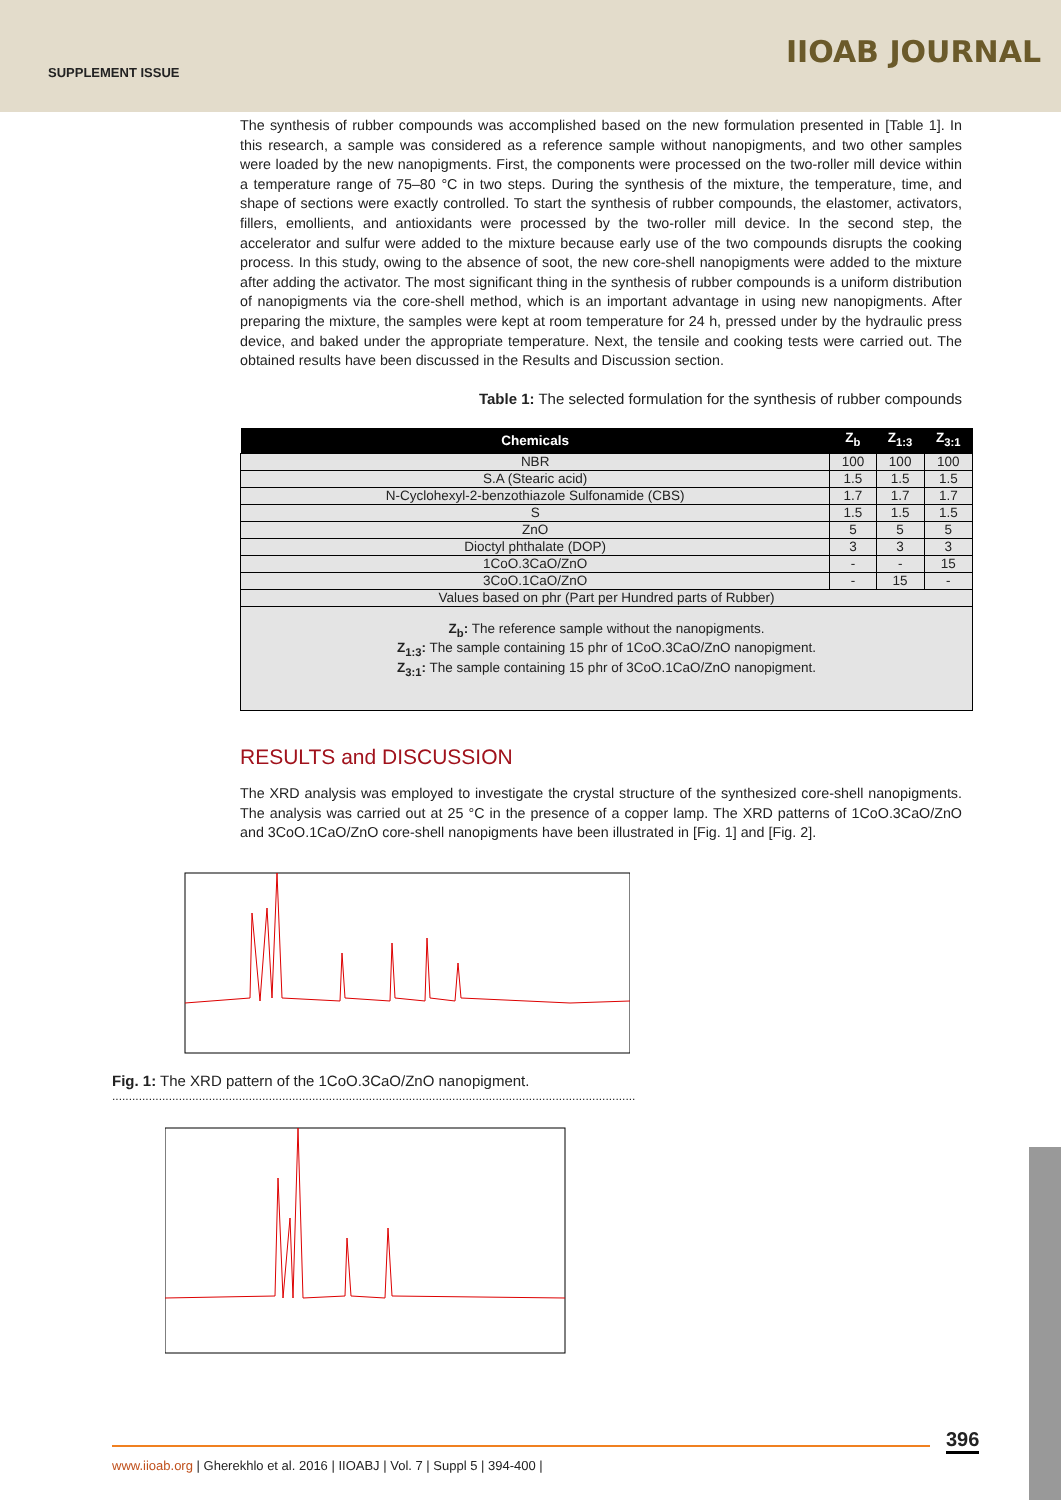SUPPLEMENT ISSUE
IIOAB JOURNAL
The synthesis of rubber compounds was accomplished based on the new formulation presented in [Table 1]. In this research, a sample was considered as a reference sample without nanopigments, and two other samples were loaded by the new nanopigments. First, the components were processed on the two-roller mill device within a temperature range of 75–80 °C in two steps. During the synthesis of the mixture, the temperature, time, and shape of sections were exactly controlled. To start the synthesis of rubber compounds, the elastomer, activators, fillers, emollients, and antioxidants were processed by the two-roller mill device. In the second step, the accelerator and sulfur were added to the mixture because early use of the two compounds disrupts the cooking process. In this study, owing to the absence of soot, the new core-shell nanopigments were added to the mixture after adding the activator. The most significant thing in the synthesis of rubber compounds is a uniform distribution of nanopigments via the core-shell method, which is an important advantage in using new nanopigments. After preparing the mixture, the samples were kept at room temperature for 24 h, pressed under by the hydraulic press device, and baked under the appropriate temperature. Next, the tensile and cooking tests were carried out. The obtained results have been discussed in the Results and Discussion section.
Table 1: The selected formulation for the synthesis of rubber compounds
| Chemicals | Z<sub>b</sub> | Z<sub>1:3</sub> | Z<sub>3:1</sub> |
| --- | --- | --- | --- |
| NBR | 100 | 100 | 100 |
| S.A (Stearic acid) | 1.5 | 1.5 | 1.5 |
| N-Cyclohexyl-2-benzothiazole Sulfonamide (CBS) | 1.7 | 1.7 | 1.7 |
| S | 1.5 | 1.5 | 1.5 |
| ZnO | 5 | 5 | 5 |
| Dioctyl phthalate (DOP) | 3 | 3 | 3 |
| 1CoO.3CaO/ZnO | - | - | 15 |
| 3CoO.1CaO/ZnO | - | 15 | - |
| Values based on phr (Part per Hundred parts of Rubber) | | | |
| Z<sub>b</sub>: The reference sample without the nanopigments. Z<sub>1:3</sub>: The sample containing 15 phr of 1CoO.3CaO/ZnO nanopigment. Z<sub>3:1</sub>: The sample containing 15 phr of 3CoO.1CaO/ZnO nanopigment. | | | |
RESULTS and DISCUSSION
The XRD analysis was employed to investigate the crystal structure of the synthesized core-shell nanopigments. The analysis was carried out at 25 °C in the presence of a copper lamp. The XRD patterns of 1CoO.3CaO/ZnO and 3CoO.1CaO/ZnO core-shell nanopigments have been illustrated in [Fig. 1] and [Fig. 2].
Fig. 1: The XRD pattern of the 1CoO.3CaO/ZnO nanopigment.
.............................................................................................................................................................
396
www.iioab.org | Gherekhlo et al. 2016 | IIOABJ | Vol. 7 | Suppl 5 | 394-400 |